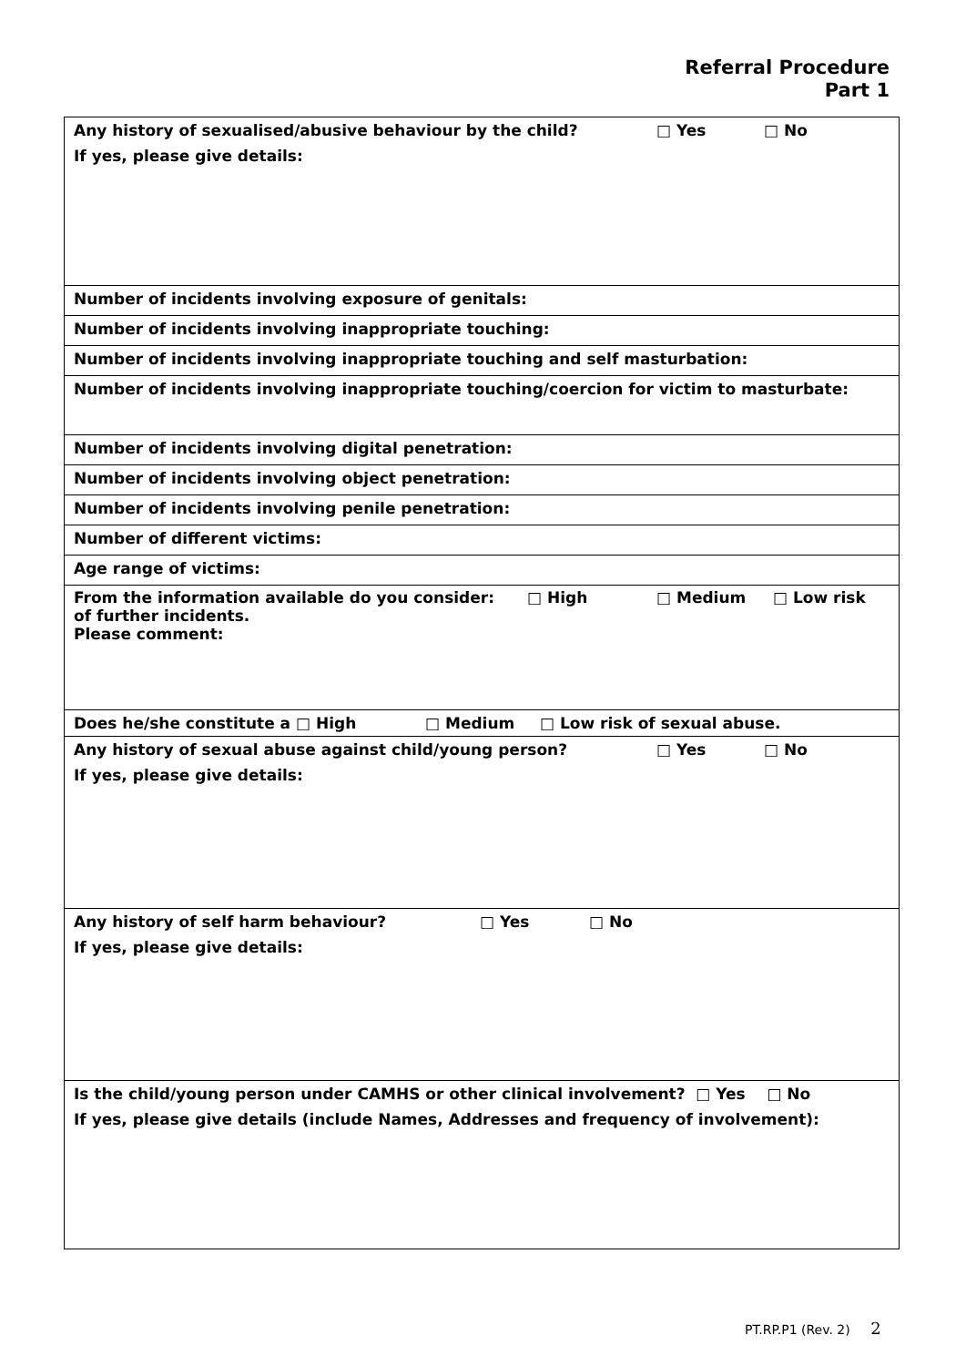Referral Procedure
Part 1
| Any history of sexualised/abusive behaviour by the child? □ Yes □ No |
| If yes, please give details: |
| Number of incidents involving exposure of genitals: |
| Number of incidents involving inappropriate touching: |
| Number of incidents involving inappropriate touching and self masturbation: |
| Number of incidents involving inappropriate touching/coercion for victim to masturbate: |
| Number of incidents involving digital penetration: |
| Number of incidents involving object penetration: |
| Number of incidents involving penile penetration: |
| Number of different victims: |
| Age range of victims: |
| From the information available do you consider: □ High □ Medium □ Low risk of further incidents. Please comment: |
| Does he/she constitute a □ High □ Medium □ Low risk of sexual abuse. |
| Any history of sexual abuse against child/young person? □ Yes □ No |
| If yes, please give details: |
| Any history of self harm behaviour? □ Yes □ No |
| If yes, please give details: |
| Is the child/young person under CAMHS or other clinical involvement? □ Yes □ No |
| If yes, please give details (include Names, Addresses and frequency of involvement): |
PT.RP.P1 (Rev. 2) 2